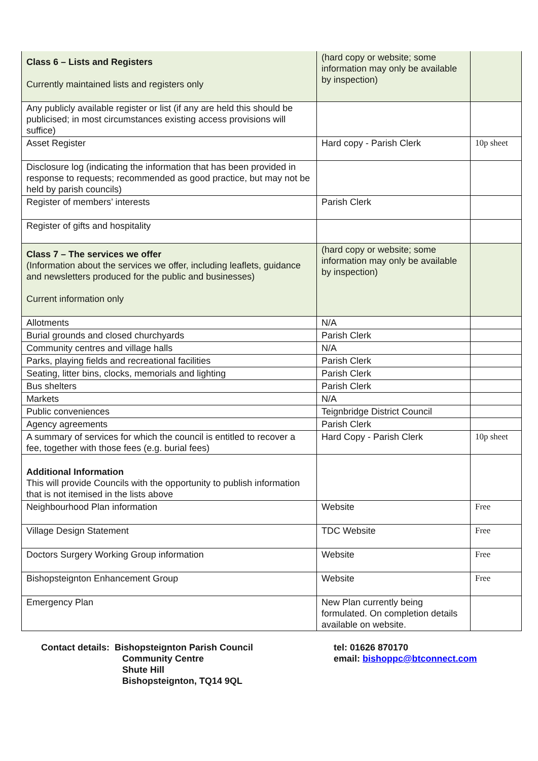| Class 6 – Lists and Registers Currently maintained lists and registers only | (hard copy or website; some information may only be available by inspection) | |
| Any publicly available register or list (if any are held this should be publicised; in most circumstances existing access provisions will suffice) | | |
| Asset Register | Hard copy - Parish Clerk | 10p sheet |
| Disclosure log (indicating the information that has been provided in response to requests; recommended as good practice, but may not be held by parish councils) | | |
| Register of members’ interests | Parish Clerk | |
| Register of gifts and hospitality | | |
| Class 7 – The services we offer (Information about the services we offer, including leaflets, guidance and newsletters produced for the public and businesses) Current information only | (hard copy or website; some information may only be available by inspection) | |
| Allotments | N/A | |
| Burial grounds and closed churchyards | Parish Clerk | |
| Community centres and village halls | N/A | |
| Parks, playing fields and recreational facilities | Parish Clerk | |
| Seating, litter bins, clocks, memorials and lighting | Parish Clerk | |
| Bus shelters | Parish Clerk | |
| Markets | N/A | |
| Public conveniences | Teignbridge District Council | |
| Agency agreements | Parish Clerk | |
| A summary of services for which the council is entitled to recover a fee, together with those fees (e.g. burial fees) | Hard Copy - Parish Clerk | 10p sheet |
| Additional Information This will provide Councils with the opportunity to publish information that is not itemised in the lists above | | |
| Neighbourhood Plan information | Website | Free |
| Village Design Statement | TDC Website | Free |
| Doctors Surgery Working Group information | Website | Free |
| Bishopsteignton Enhancement Group | Website | Free |
| Emergency Plan | New Plan currently being formulated. On completion details available on website. | |
Contact details: Bishopsteignton Parish Council
Community Centre
Shute Hill
Bishopsteignton, TQ14 9QL
tel: 01626 870170
email: bishoppc@btconnect.com